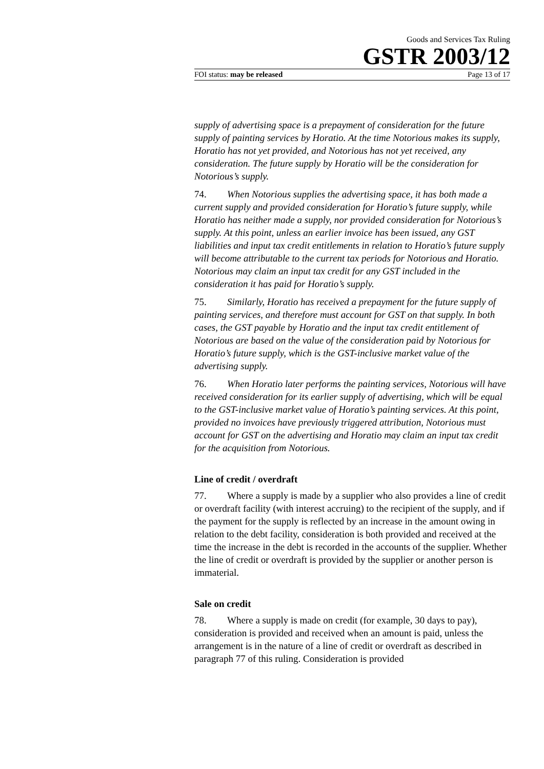Goods and Services Tax Ruling
GSTR 2003/12
FOI status: may be released Page 13 of 17
supply of advertising space is a prepayment of consideration for the future supply of painting services by Horatio. At the time Notorious makes its supply, Horatio has not yet provided, and Notorious has not yet received, any consideration. The future supply by Horatio will be the consideration for Notorious’s supply.
74. When Notorious supplies the advertising space, it has both made a current supply and provided consideration for Horatio’s future supply, while Horatio has neither made a supply, nor provided consideration for Notorious’s supply. At this point, unless an earlier invoice has been issued, any GST liabilities and input tax credit entitlements in relation to Horatio’s future supply will become attributable to the current tax periods for Notorious and Horatio. Notorious may claim an input tax credit for any GST included in the consideration it has paid for Horatio’s supply.
75. Similarly, Horatio has received a prepayment for the future supply of painting services, and therefore must account for GST on that supply. In both cases, the GST payable by Horatio and the input tax credit entitlement of Notorious are based on the value of the consideration paid by Notorious for Horatio’s future supply, which is the GST-inclusive market value of the advertising supply.
76. When Horatio later performs the painting services, Notorious will have received consideration for its earlier supply of advertising, which will be equal to the GST-inclusive market value of Horatio’s painting services. At this point, provided no invoices have previously triggered attribution, Notorious must account for GST on the advertising and Horatio may claim an input tax credit for the acquisition from Notorious.
Line of credit / overdraft
77. Where a supply is made by a supplier who also provides a line of credit or overdraft facility (with interest accruing) to the recipient of the supply, and if the payment for the supply is reflected by an increase in the amount owing in relation to the debt facility, consideration is both provided and received at the time the increase in the debt is recorded in the accounts of the supplier. Whether the line of credit or overdraft is provided by the supplier or another person is immaterial.
Sale on credit
78. Where a supply is made on credit (for example, 30 days to pay), consideration is provided and received when an amount is paid, unless the arrangement is in the nature of a line of credit or overdraft as described in paragraph 77 of this ruling. Consideration is provided